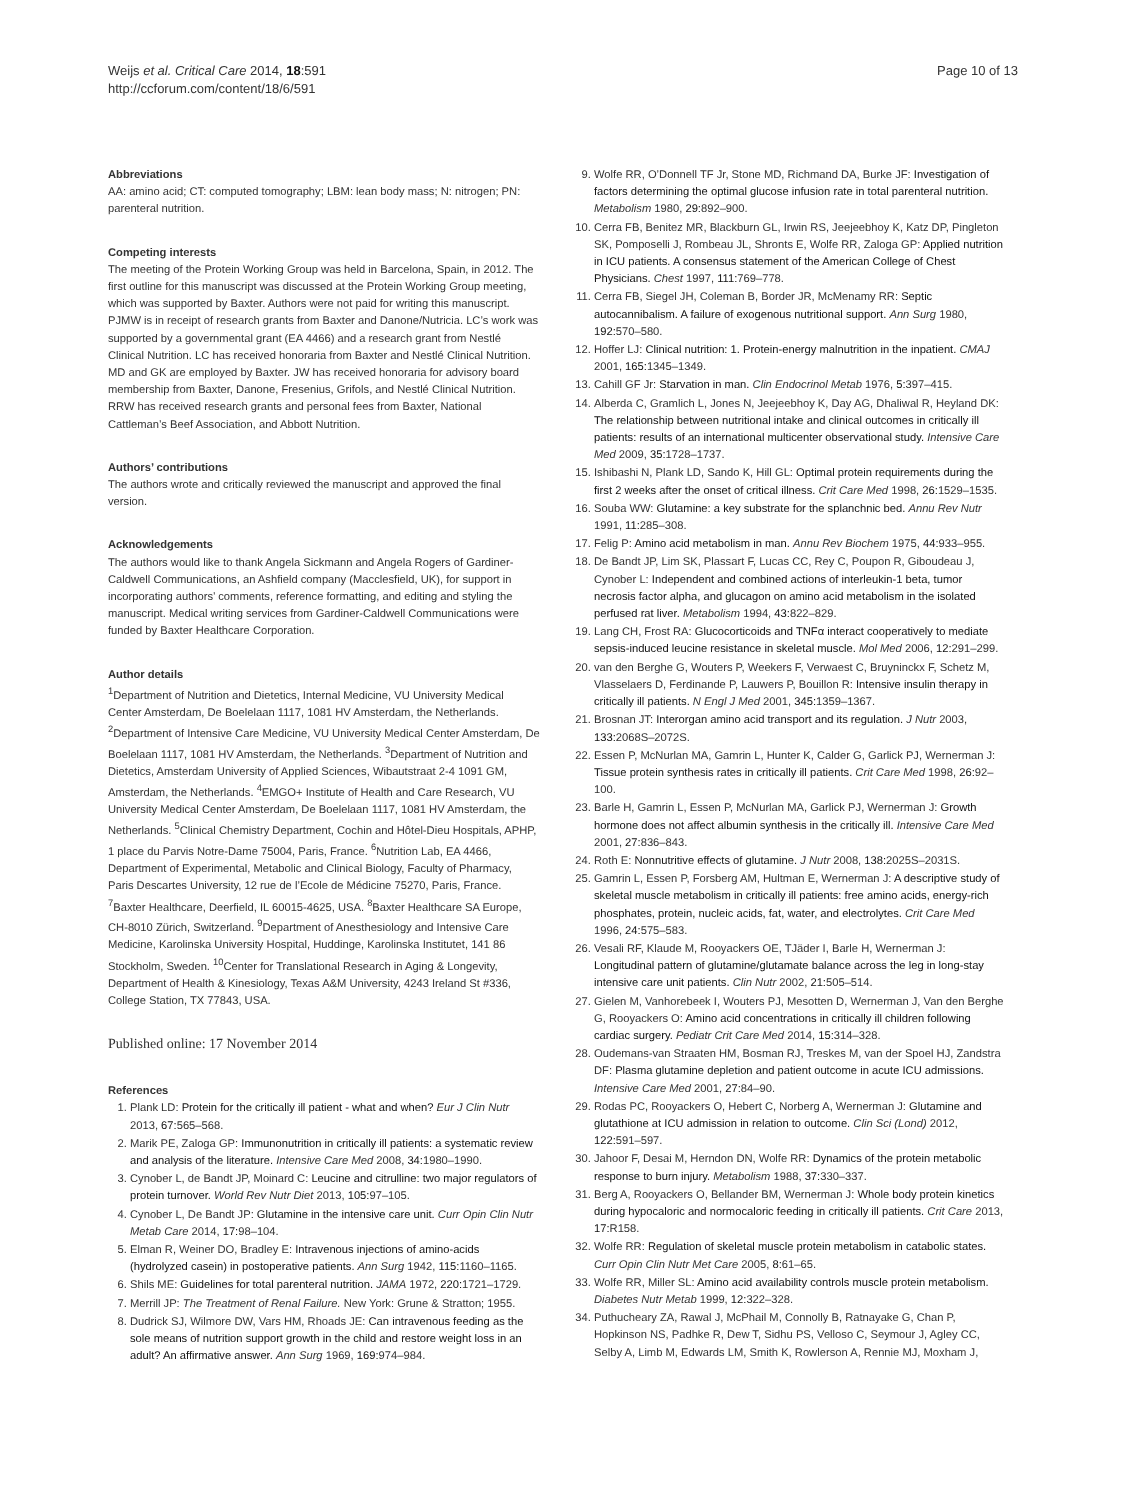Weijs et al. Critical Care 2014, 18:591
http://ccforum.com/content/18/6/591
Page 10 of 13
Abbreviations
AA: amino acid; CT: computed tomography; LBM: lean body mass; N: nitrogen; PN: parenteral nutrition.
Competing interests
The meeting of the Protein Working Group was held in Barcelona, Spain, in 2012. The first outline for this manuscript was discussed at the Protein Working Group meeting, which was supported by Baxter. Authors were not paid for writing this manuscript. PJMW is in receipt of research grants from Baxter and Danone/Nutricia. LC’s work was supported by a governmental grant (EA 4466) and a research grant from Nestlé Clinical Nutrition. LC has received honoraria from Baxter and Nestlé Clinical Nutrition. MD and GK are employed by Baxter. JW has received honoraria for advisory board membership from Baxter, Danone, Fresenius, Grifols, and Nestlé Clinical Nutrition. RRW has received research grants and personal fees from Baxter, National Cattleman’s Beef Association, and Abbott Nutrition.
Authors’ contributions
The authors wrote and critically reviewed the manuscript and approved the final version.
Acknowledgements
The authors would like to thank Angela Sickmann and Angela Rogers of Gardiner-Caldwell Communications, an Ashfield company (Macclesfield, UK), for support in incorporating authors’ comments, reference formatting, and editing and styling the manuscript. Medical writing services from Gardiner-Caldwell Communications were funded by Baxter Healthcare Corporation.
Author details
<sup>1</sup> Department of Nutrition and Dietetics, Internal Medicine, VU University Medical Center Amsterdam, De Boelelaan 1117, 1081 HV Amsterdam, the Netherlands. <sup>2</sup>Department of Intensive Care Medicine, VU University Medical Center Amsterdam, De Boelelaan 1117, 1081 HV Amsterdam, the Netherlands. <sup>3</sup>Department of Nutrition and Dietetics, Amsterdam University of Applied Sciences, Wibautstraat 2-4 1091 GM, Amsterdam, the Netherlands. <sup>4</sup>EMGO+ Institute of Health and Care Research, VU University Medical Center Amsterdam, De Boelelaan 1117, 1081 HV Amsterdam, the Netherlands. <sup>5</sup>Clinical Chemistry Department, Cochin and Hôtel-Dieu Hospitals, APHP, 1 place du Parvis Notre-Dame 75004, Paris, France. <sup>6</sup>Nutrition Lab, EA 4466, Department of Experimental, Metabolic and Clinical Biology, Faculty of Pharmacy, Paris Descartes University, 12 rue de l’Ecole de Médicine 75270, Paris, France. <sup>7</sup>Baxter Healthcare, Deerfield, IL 60015-4625, USA. <sup>8</sup>Baxter Healthcare SA Europe, CH-8010 Zürich, Switzerland. <sup>9</sup>Department of Anesthesiology and Intensive Care Medicine, Karolinska University Hospital, Huddinge, Karolinska Institutet, 141 86 Stockholm, Sweden. <sup>10</sup>Center for Translational Research in Aging & Longevity, Department of Health & Kinesiology, Texas A&M University, 4243 Ireland St #336, College Station, TX 77843, USA.
Published online: 17 November 2014
References
1. Plank LD: Protein for the critically ill patient - what and when? Eur J Clin Nutr 2013, 67: 565–568.
2. Marik PE, Zaloga GP: Immunonutrition in critically ill patients: a systematic review and analysis of the literature. Intensive Care Med 2008, 34: 1980–1990.
3. Cynober L, de Bandt JP, Moinard C: Leucine and citrulline: two major regulators of protein turnover. World Rev Nutr Diet 2013, 105: 97–105.
4. Cynober L, De Bandt JP: Glutamine in the intensive care unit. Curr Opin Clin Nutr Metab Care 2014, 17: 98–104.
5. Elman R, Weiner DO, Bradley E: Intravenous injections of amino-acids (hydrolyzed casein) in postoperative patients. Ann Surg 1942, 115: 1160–1165.
6. Shils ME: Guidelines for total parenteral nutrition. JAMA 1972, 220: 1721–1729.
7. Merrill JP: The Treatment of Renal Failure. New York: Grune & Stratton; 1955.
8. Dudrick SJ, Wilmore DW, Vars HM, Rhoads JE: Can intravenous feeding as the sole means of nutrition support growth in the child and restore weight loss in an adult? An affirmative answer. Ann Surg 1969, 169: 974–984.
9. Wolfe RR, O’Donnell TF Jr, Stone MD, Richmand DA, Burke JF: Investigation of factors determining the optimal glucose infusion rate in total parenteral nutrition. Metabolism 1980, 29: 892–900.
10. Cerra FB, Benitez MR, Blackburn GL, Irwin RS, Jeejeebhoy K, Katz DP, Pingleton SK, Pomposelli J, Rombeau JL, Shronts E, Wolfe RR, Zaloga GP: Applied nutrition in ICU patients. A consensus statement of the American College of Chest Physicians. Chest 1997, 111: 769–778.
11. Cerra FB, Siegel JH, Coleman B, Border JR, McMenamy RR: Septic autocannibalism. A failure of exogenous nutritional support. Ann Surg 1980, 192: 570–580.
12. Hoffer LJ: Clinical nutrition: 1. Protein-energy malnutrition in the inpatient. CMAJ 2001, 165: 1345–1349.
13. Cahill GF Jr: Starvation in man. Clin Endocrinol Metab 1976, 5: 397–415.
14. Alberda C, Gramlich L, Jones N, Jeejeebhoy K, Day AG, Dhaliwal R, Heyland DK: The relationship between nutritional intake and clinical outcomes in critically ill patients: results of an international multicenter observational study. Intensive Care Med 2009, 35: 1728–1737.
15. Ishibashi N, Plank LD, Sando K, Hill GL: Optimal protein requirements during the first 2 weeks after the onset of critical illness. Crit Care Med 1998, 26: 1529–1535.
16. Souba WW: Glutamine: a key substrate for the splanchnic bed. Annu Rev Nutr 1991, 11: 285–308.
17. Felig P: Amino acid metabolism in man. Annu Rev Biochem 1975, 44: 933–955.
18. De Bandt JP, Lim SK, Plassart F, Lucas CC, Rey C, Poupon R, Giboudeau J, Cynober L: Independent and combined actions of interleukin-1 beta, tumor necrosis factor alpha, and glucagon on amino acid metabolism in the isolated perfused rat liver. Metabolism 1994, 43: 822–829.
19. Lang CH, Frost RA: Glucocorticoids and TNFα interact cooperatively to mediate sepsis-induced leucine resistance in skeletal muscle. Mol Med 2006, 12: 291–299.
20. van den Berghe G, Wouters P, Weekers F, Verwaest C, Bruyninckx F, Schetz M, Vlasselaers D, Ferdinande P, Lauwers P, Bouillon R: Intensive insulin therapy in critically ill patients. N Engl J Med 2001, 345: 1359–1367.
21. Brosnan JT: Interorgan amino acid transport and its regulation. J Nutr 2003, 133: 2068S–2072S.
22. Essen P, McNurlan MA, Gamrin L, Hunter K, Calder G, Garlick PJ, Wernerman J: Tissue protein synthesis rates in critically ill patients. Crit Care Med 1998, 26: 92–100.
23. Barle H, Gamrin L, Essen P, McNurlan MA, Garlick PJ, Wernerman J: Growth hormone does not affect albumin synthesis in the critically ill. Intensive Care Med 2001, 27: 836–843.
24. Roth E: Nonnutritive effects of glutamine. J Nutr 2008, 138: 2025S–2031S.
25. Gamrin L, Essen P, Forsberg AM, Hultman E, Wernerman J: A descriptive study of skeletal muscle metabolism in critically ill patients: free amino acids, energy-rich phosphates, protein, nucleic acids, fat, water, and electrolytes. Crit Care Med 1996, 24: 575–583.
26. Vesali RF, Klaude M, Rooyackers OE, TJäder I, Barle H, Wernerman J: Longitudinal pattern of glutamine/glutamate balance across the leg in long-stay intensive care unit patients. Clin Nutr 2002, 21: 505–514.
27. Gielen M, Vanhorebeek I, Wouters PJ, Mesotten D, Wernerman J, Van den Berghe G, Rooyackers O: Amino acid concentrations in critically ill children following cardiac surgery. Pediatr Crit Care Med 2014, 15: 314–328.
28. Oudemans-van Straaten HM, Bosman RJ, Treskes M, van der Spoel HJ, Zandstra DF: Plasma glutamine depletion and patient outcome in acute ICU admissions. Intensive Care Med 2001, 27: 84–90.
29. Rodas PC, Rooyackers O, Hebert C, Norberg A, Wernerman J: Glutamine and glutathione at ICU admission in relation to outcome. Clin Sci (Lond) 2012, 122: 591–597.
30. Jahoor F, Desai M, Herndon DN, Wolfe RR: Dynamics of the protein metabolic response to burn injury. Metabolism 1988, 37: 330–337.
31. Berg A, Rooyackers O, Bellander BM, Wernerman J: Whole body protein kinetics during hypocaloric and normocaloric feeding in critically ill patients. Crit Care 2013, 17: R158.
32. Wolfe RR: Regulation of skeletal muscle protein metabolism in catabolic states. Curr Opin Clin Nutr Met Care 2005, 8: 61–65.
33. Wolfe RR, Miller SL: Amino acid availability controls muscle protein metabolism. Diabetes Nutr Metab 1999, 12: 322–328.
34. Puthucheary ZA, Rawal J, McPhail M, Connolly B, Ratnayake G, Chan P, Hopkinson NS, Padhke R, Dew T, Sidhu PS, Velloso C, Seymour J, Agley CC, Selby A, Limb M, Edwards LM, Smith K, Rowlerson A, Rennie MJ, Moxham J,